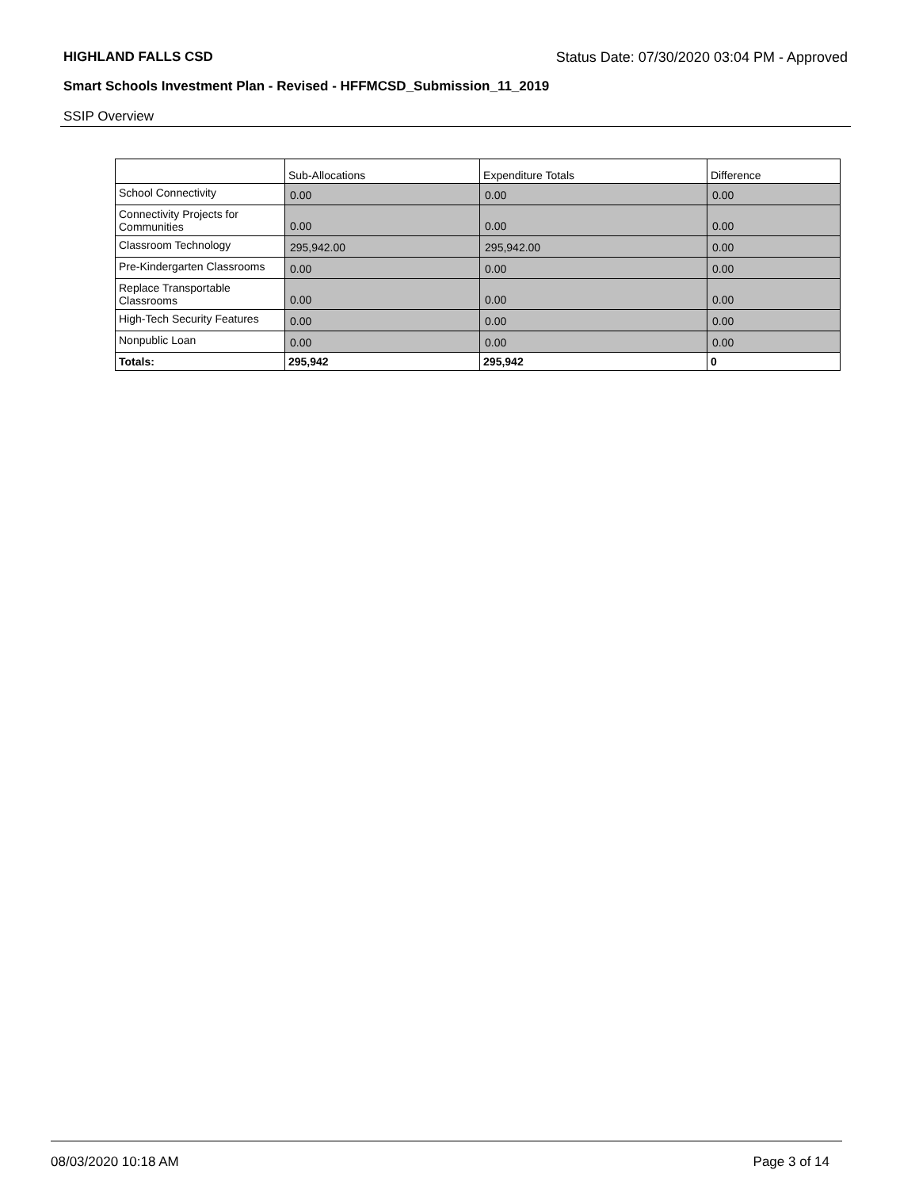HIGHLAND FALLS CSD Status Date: 07/30/2020 03:04 PM - Approved
Smart Schools Investment Plan - Revised - HFFMCSD_Submission_11_2019
SSIP Overview
| | Sub-Allocations | Expenditure Totals | Difference |
| --- | --- | --- | --- |
| School Connectivity | 0.00 | 0.00 | 0.00 |
| Connectivity Projects for Communities | 0.00 | 0.00 | 0.00 |
| Classroom Technology | 295,942.00 | 295,942.00 | 0.00 |
| Pre-Kindergarten Classrooms | 0.00 | 0.00 | 0.00 |
| Replace Transportable Classrooms | 0.00 | 0.00 | 0.00 |
| High-Tech Security Features | 0.00 | 0.00 | 0.00 |
| Nonpublic Loan | 0.00 | 0.00 | 0.00 |
| Totals: | 295,942 | 295,942 | 0 |
08/03/2020 10:18 AM Page 3 of 14